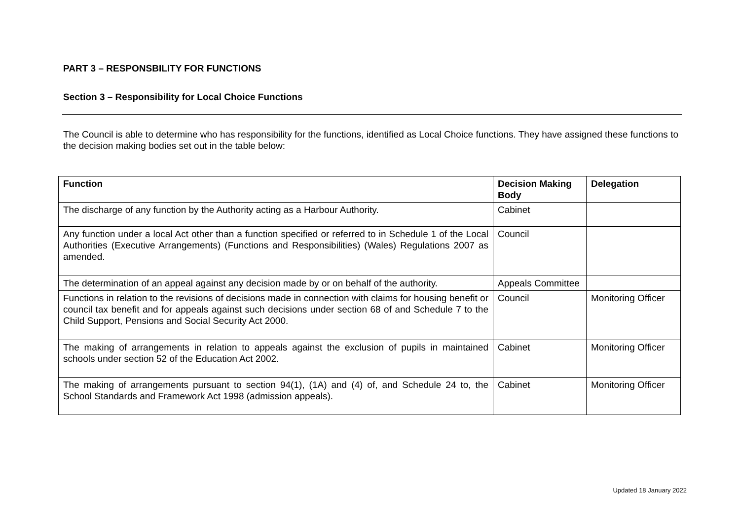PART 3 – RESPONSBILITY FOR FUNCTIONS
Section 3 – Responsibility for Local Choice Functions
The Council is able to determine who has responsibility for the functions, identified as Local Choice functions. They have assigned these functions to the decision making bodies set out in the table below:
| Function | Decision Making Body | Delegation |
| --- | --- | --- |
| The discharge of any function by the Authority acting as a Harbour Authority. | Cabinet | |
| Any function under a local Act other than a function specified or referred to in Schedule 1 of the Local Authorities (Executive Arrangements) (Functions and Responsibilities) (Wales) Regulations 2007 as amended. | Council | |
| The determination of an appeal against any decision made by or on behalf of the authority. | Appeals Committee | |
| Functions in relation to the revisions of decisions made in connection with claims for housing benefit or council tax benefit and for appeals against such decisions under section 68 of and Schedule 7 to the Child Support, Pensions and Social Security Act 2000. | Council | Monitoring Officer |
| The making of arrangements in relation to appeals against the exclusion of pupils in maintained schools under section 52 of the Education Act 2002. | Cabinet | Monitoring Officer |
| The making of arrangements pursuant to section 94(1), (1A) and (4) of, and Schedule 24 to, the School Standards and Framework Act 1998 (admission appeals). | Cabinet | Monitoring Officer |
Updated 18 January 2022